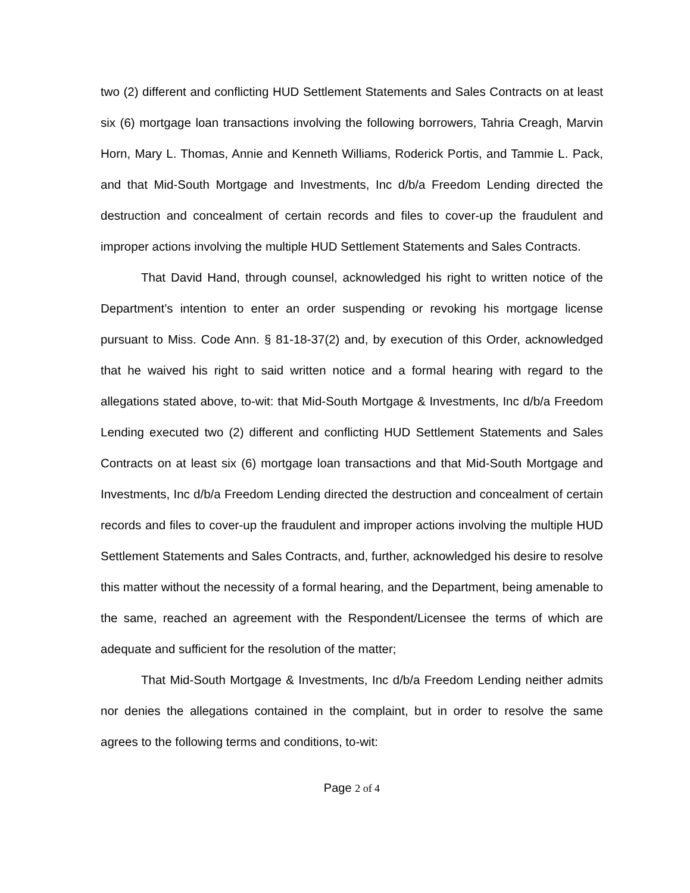two (2) different and conflicting HUD Settlement Statements and Sales Contracts on at least six (6) mortgage loan transactions involving the following borrowers, Tahria Creagh, Marvin Horn, Mary L. Thomas, Annie and Kenneth Williams, Roderick Portis, and Tammie L. Pack, and that Mid-South Mortgage and Investments, Inc d/b/a Freedom Lending directed the destruction and concealment of certain records and files to cover-up the fraudulent and improper actions involving the multiple HUD Settlement Statements and Sales Contracts.
That David Hand, through counsel, acknowledged his right to written notice of the Department’s intention to enter an order suspending or revoking his mortgage license pursuant to Miss. Code Ann. § 81-18-37(2) and, by execution of this Order, acknowledged that he waived his right to said written notice and a formal hearing with regard to the allegations stated above, to-wit: that Mid-South Mortgage & Investments, Inc d/b/a Freedom Lending executed two (2) different and conflicting HUD Settlement Statements and Sales Contracts on at least six (6) mortgage loan transactions and that Mid-South Mortgage and Investments, Inc d/b/a Freedom Lending directed the destruction and concealment of certain records and files to cover-up the fraudulent and improper actions involving the multiple HUD Settlement Statements and Sales Contracts, and, further, acknowledged his desire to resolve this matter without the necessity of a formal hearing, and the Department, being amenable to the same, reached an agreement with the Respondent/Licensee the terms of which are adequate and sufficient for the resolution of the matter;
That Mid-South Mortgage & Investments, Inc d/b/a Freedom Lending neither admits nor denies the allegations contained in the complaint, but in order to resolve the same agrees to the following terms and conditions, to-wit:
Page 2 of 4